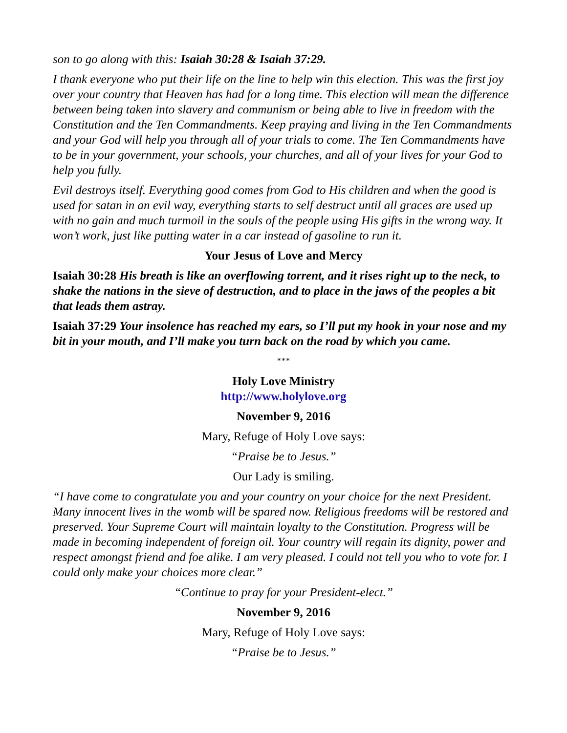son to go along with this: Isaiah 30:28 & Isaiah 37:29.
I thank everyone who put their life on the line to help win this election. This was the first joy over your country that Heaven has had for a long time. This election will mean the difference between being taken into slavery and communism or being able to live in freedom with the Constitution and the Ten Commandments. Keep praying and living in the Ten Commandments and your God will help you through all of your trials to come. The Ten Commandments have to be in your government, your schools, your churches, and all of your lives for your God to help you fully.
Evil destroys itself. Everything good comes from God to His children and when the good is used for satan in an evil way, everything starts to self destruct until all graces are used up with no gain and much turmoil in the souls of the people using His gifts in the wrong way. It won’t work, just like putting water in a car instead of gasoline to run it.
Your Jesus of Love and Mercy
Isaiah 30:28 His breath is like an overflowing torrent, and it rises right up to the neck, to shake the nations in the sieve of destruction, and to place in the jaws of the peoples a bit that leads them astray.
Isaiah 37:29 Your insolence has reached my ears, so I’ll put my hook in your nose and my bit in your mouth, and I’ll make you turn back on the road by which you came.
***
Holy Love Ministry
http://www.holylove.org
November 9, 2016
Mary, Refuge of Holy Love says:
“Praise be to Jesus.”
Our Lady is smiling.
“I have come to congratulate you and your country on your choice for the next President. Many innocent lives in the womb will be spared now. Religious freedoms will be restored and preserved. Your Supreme Court will maintain loyalty to the Constitution. Progress will be made in becoming independent of foreign oil. Your country will regain its dignity, power and respect amongst friend and foe alike. I am very pleased. I could not tell you who to vote for. I could only make your choices more clear.”
“Continue to pray for your President-elect.”
November 9, 2016
Mary, Refuge of Holy Love says:
“Praise be to Jesus.”